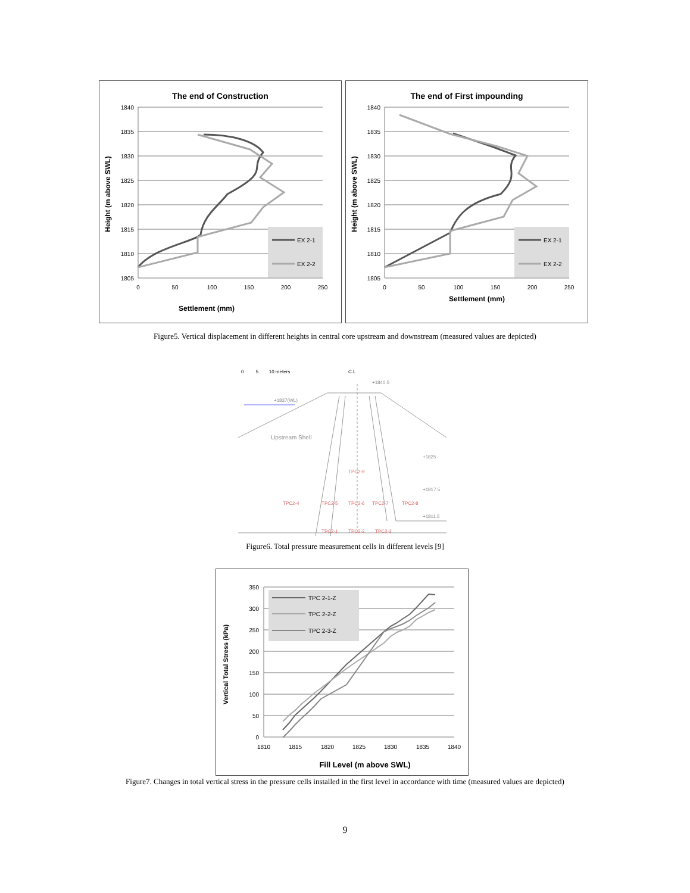The end of Construction
1840
1835
1830
1825
1820
1815
1810
1805
0
50
100
150
200
250
Settlement (mm)
Height (m above SWL)
EX 2-1
EX 2-2
The end of First impounding
1840
1835
1830
1825
1820
1815
1810
1805
0
50
100
150
200
250
Settlement (mm)
Height (m above SWL)
EX 2-1
EX 2-2
Figure5. Vertical displacement in different heights in central core upstream and downstream (measured values are depicted)
0 5 10 meters
C.L
Upstream Shell
TPC2-9
TPC2-4
TPC2-5
TPC2-6
TPC2-7
TPC2-8
TPC2-1
TPC2-2
TPC2-3
+1840.5
+1837(WL)
+1825
+1817.5
+1811.5
Figure6. Total pressure measurement cells in different levels [9]
350
300
250
200
150
100
50
0
1810
1815
1820
1825
1830
1835
1840
Fill Level (m above SWL)
Vertical Total Stress (kPa)
TPC 2-1-Z
TPC 2-2-Z
TPC 2-3-Z
Figure7. Changes in total vertical stress in the pressure cells installed in the first level in accordance with time (measured values are depicted)
9